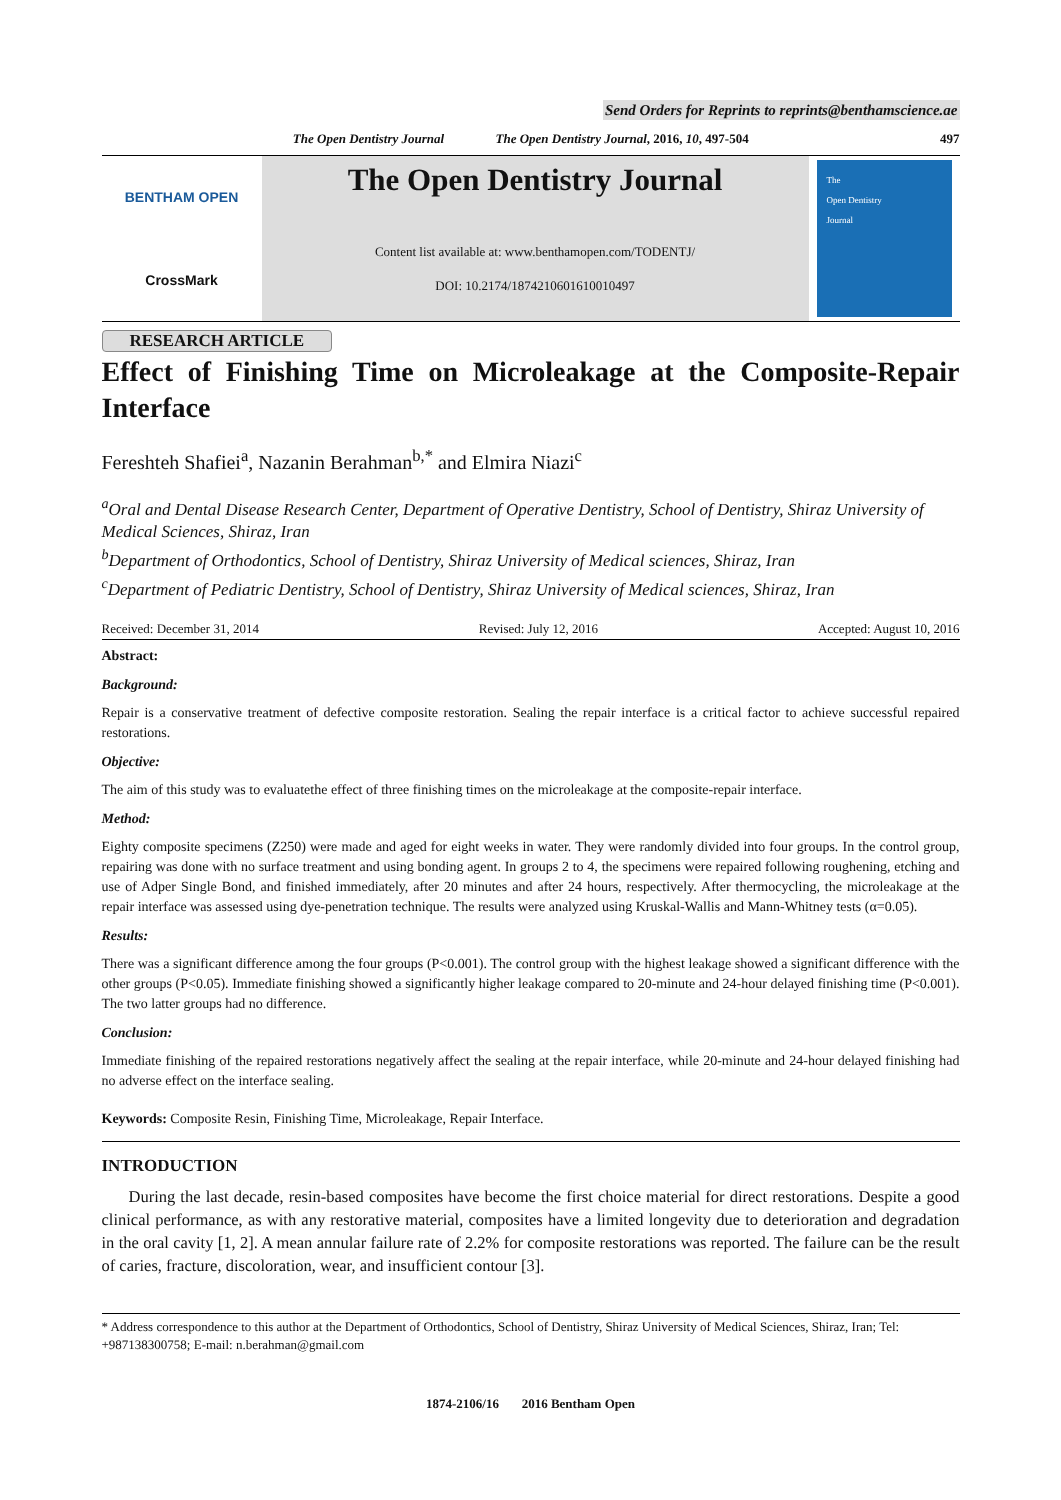Send Orders for Reprints to reprints@benthamscience.ae
The Open Dentistry Journal The Open Dentistry Journal, 2016, 10, 497-504 497
BENTHAM OPEN
CrossMark
The Open Dentistry Journal
Content list available at: www.benthamopen.com/TODENTJ/
DOI: 10.2174/1874210601610010497
The
Open Dentistry
Journal
RESEARCH ARTICLE
Effect of Finishing Time on Microleakage at the Composite-Repair Interface
Fereshteh Shafiei<sup>a</sup>, Nazanin Berahman<sup>b,*</sup> and Elmira Niazi<sup>c</sup>
<sup>a</sup> Oral and Dental Disease Research Center, Department of Operative Dentistry, School of Dentistry, Shiraz University of Medical Sciences, Shiraz, Iran
<sup>b</sup> Department of Orthodontics, School of Dentistry, Shiraz University of Medical sciences, Shiraz, Iran
<sup>c</sup> Department of Pediatric Dentistry, School of Dentistry, Shiraz University of Medical sciences, Shiraz, Iran
Received: December 31, 2014 Revised: July 12, 2016 Accepted: August 10, 2016
Abstract:
Background:
Repair is a conservative treatment of defective composite restoration. Sealing the repair interface is a critical factor to achieve successful repaired restorations.
Objective:
The aim of this study was to evaluatethe effect of three finishing times on the microleakage at the composite-repair interface.
Method:
Eighty composite specimens (Z250) were made and aged for eight weeks in water. They were randomly divided into four groups. In the control group, repairing was done with no surface treatment and using bonding agent. In groups 2 to 4, the specimens were repaired following roughening, etching and use of Adper Single Bond, and finished immediately, after 20 minutes and after 24 hours, respectively. After thermocycling, the microleakage at the repair interface was assessed using dye-penetration technique. The results were analyzed using Kruskal-Wallis and Mann-Whitney tests (α=0.05).
Results:
There was a significant difference among the four groups (P<0.001). The control group with the highest leakage showed a significant difference with the other groups (P<0.05). Immediate finishing showed a significantly higher leakage compared to 20-minute and 24-hour delayed finishing time (P<0.001). The two latter groups had no difference.
Conclusion:
Immediate finishing of the repaired restorations negatively affect the sealing at the repair interface, while 20-minute and 24-hour delayed finishing had no adverse effect on the interface sealing.
Keywords: Composite Resin, Finishing Time, Microleakage, Repair Interface.
INTRODUCTION
During the last decade, resin-based composites have become the first choice material for direct restorations. Despite a good clinical performance, as with any restorative material, composites have a limited longevity due to deterioration and degradation in the oral cavity [1, 2]. A mean annular failure rate of 2.2% for composite restorations was reported. The failure can be the result of caries, fracture, discoloration, wear, and insufficient contour [3].
* Address correspondence to this author at the Department of Orthodontics, School of Dentistry, Shiraz University of Medical Sciences, Shiraz, Iran; Tel: +987138300758; E-mail: n.berahman@gmail.com
1874-2106/16 2016 Bentham Open